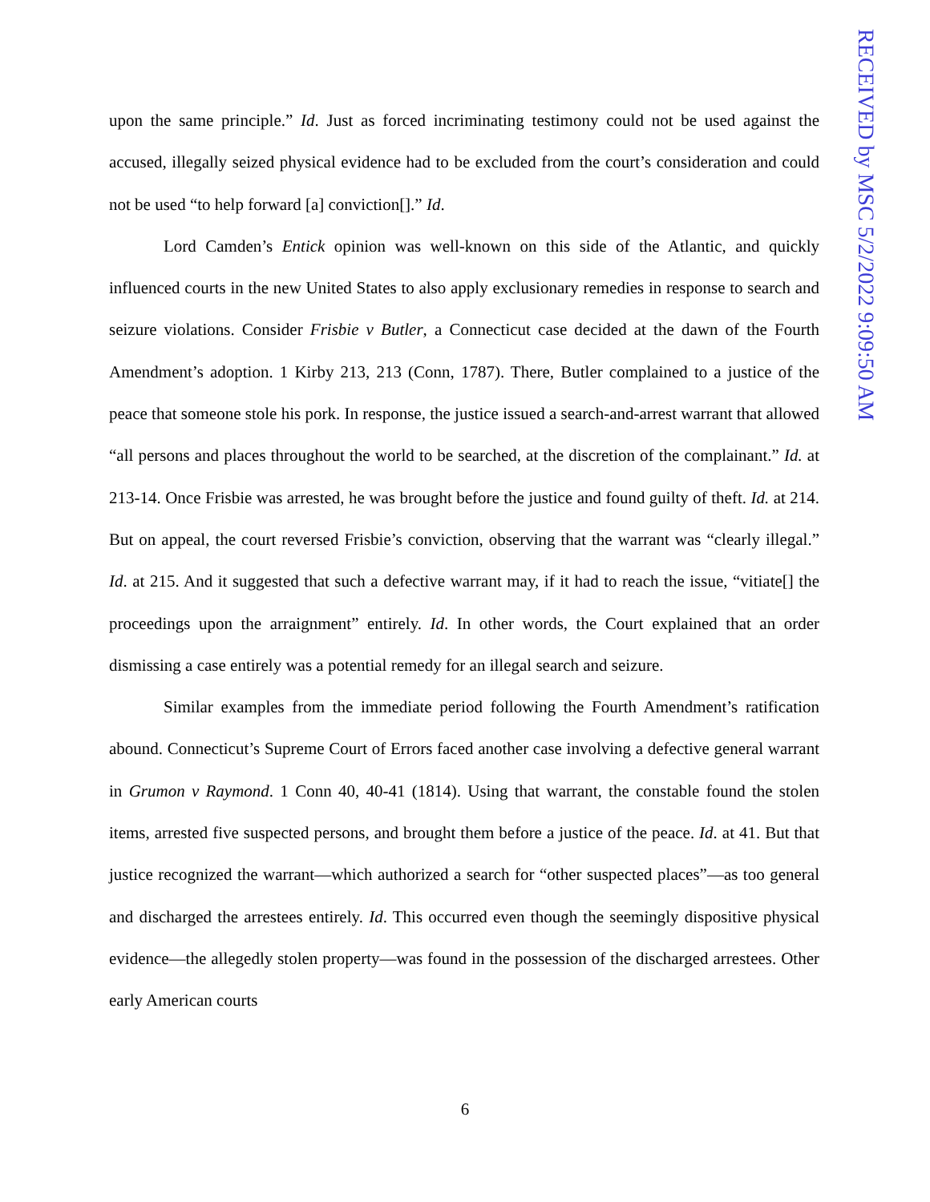RECEIVED by MSC 5/2/2022 9:09:50 AM
upon the same principle.” Id. Just as forced incriminating testimony could not be used against the accused, illegally seized physical evidence had to be excluded from the court’s consideration and could not be used “to help forward [a] conviction[].” Id.
Lord Camden’s Entick opinion was well-known on this side of the Atlantic, and quickly influenced courts in the new United States to also apply exclusionary remedies in response to search and seizure violations. Consider Frisbie v Butler, a Connecticut case decided at the dawn of the Fourth Amendment’s adoption. 1 Kirby 213, 213 (Conn, 1787). There, Butler complained to a justice of the peace that someone stole his pork. In response, the justice issued a search-and-arrest warrant that allowed “all persons and places throughout the world to be searched, at the discretion of the complainant.” Id. at 213-14. Once Frisbie was arrested, he was brought before the justice and found guilty of theft. Id. at 214. But on appeal, the court reversed Frisbie’s conviction, observing that the warrant was “clearly illegal.” Id. at 215. And it suggested that such a defective warrant may, if it had to reach the issue, “vitiate[] the proceedings upon the arraignment” entirely. Id. In other words, the Court explained that an order dismissing a case entirely was a potential remedy for an illegal search and seizure.
Similar examples from the immediate period following the Fourth Amendment’s ratification abound. Connecticut’s Supreme Court of Errors faced another case involving a defective general warrant in Grumon v Raymond. 1 Conn 40, 40-41 (1814). Using that warrant, the constable found the stolen items, arrested five suspected persons, and brought them before a justice of the peace. Id. at 41. But that justice recognized the warrant—which authorized a search for “other suspected places”—as too general and discharged the arrestees entirely. Id. This occurred even though the seemingly dispositive physical evidence—the allegedly stolen property—was found in the possession of the discharged arrestees. Other early American courts
6